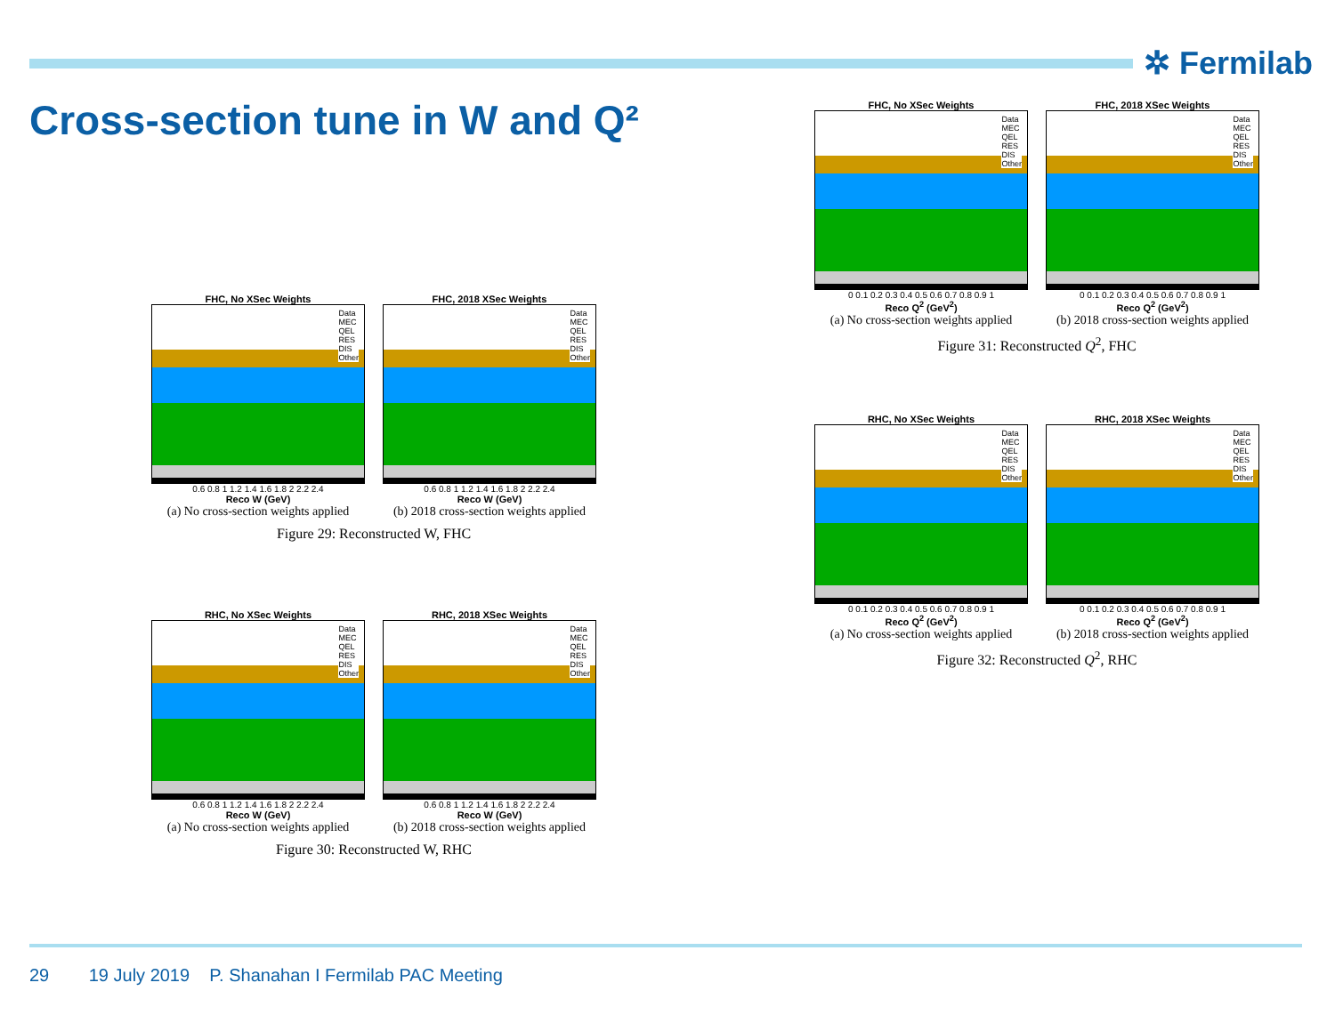✲ Fermilab
Cross-section tune in W and Q²
FHC, No XSec Weights
Data
MEC
QEL
RES
DIS
Other
0.6 0.8 1 1.2 1.4 1.6 1.8 2 2.2 2.4
Reco W (GeV)
(a) No cross-section weights applied
FHC, 2018 XSec Weights
Data
MEC
QEL
RES
DIS
Other
0.6 0.8 1 1.2 1.4 1.6 1.8 2 2.2 2.4
Reco W (GeV)
(b) 2018 cross-section weights applied
Figure 29: Reconstructed W, FHC
RHC, No XSec Weights
Data
MEC
QEL
RES
DIS
Other
0.6 0.8 1 1.2 1.4 1.6 1.8 2 2.2 2.4
Reco W (GeV)
(a) No cross-section weights applied
RHC, 2018 XSec Weights
Data
MEC
QEL
RES
DIS
Other
0.6 0.8 1 1.2 1.4 1.6 1.8 2 2.2 2.4
Reco W (GeV)
(b) 2018 cross-section weights applied
Figure 30: Reconstructed W, RHC
FHC, No XSec Weights
Data
MEC
QEL
RES
DIS
Other
0 0.1 0.2 0.3 0.4 0.5 0.6 0.7 0.8 0.9 1
Reco Q<sup>2</sup> (GeV<sup>2</sup>)
(a) No cross-section weights applied
FHC, 2018 XSec Weights
Data
MEC
QEL
RES
DIS
Other
0 0.1 0.2 0.3 0.4 0.5 0.6 0.7 0.8 0.9 1
Reco Q<sup>2</sup> (GeV<sup>2</sup>)
(b) 2018 cross-section weights applied
Figure 31: Reconstructed Q<sup>2</sup>, FHC
RHC, No XSec Weights
Data
MEC
QEL
RES
DIS
Other
0 0.1 0.2 0.3 0.4 0.5 0.6 0.7 0.8 0.9 1
Reco Q<sup>2</sup> (GeV<sup>2</sup>)
(a) No cross-section weights applied
RHC, 2018 XSec Weights
Data
MEC
QEL
RES
DIS
Other
0 0.1 0.2 0.3 0.4 0.5 0.6 0.7 0.8 0.9 1
Reco Q<sup>2</sup> (GeV<sup>2</sup>)
(b) 2018 cross-section weights applied
Figure 32: Reconstructed Q<sup>2</sup>, RHC
29 19 July 2019 P. Shanahan I Fermilab PAC Meeting